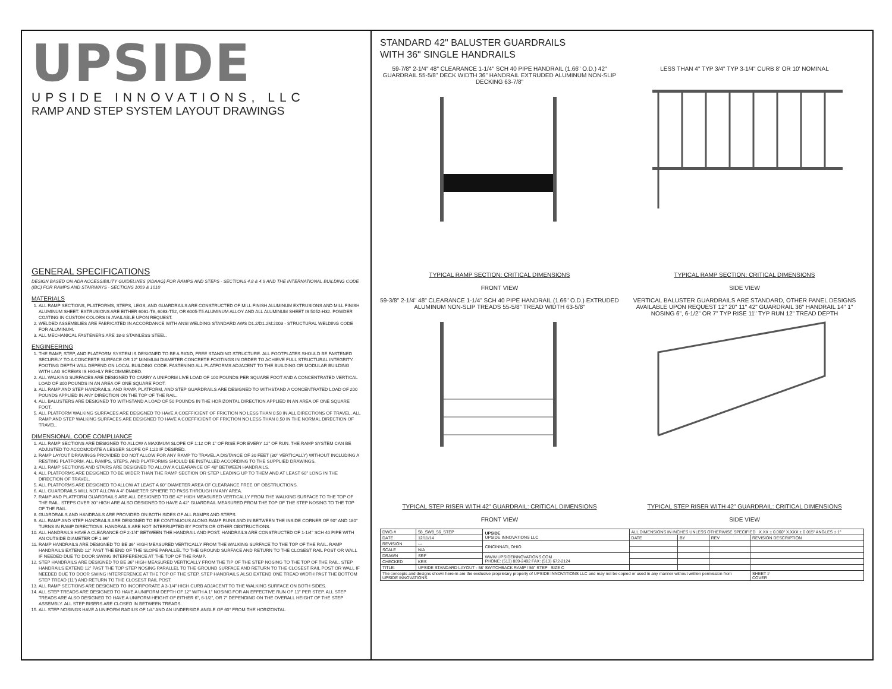UPSIDE
UPSIDE INNOVATIONS, LLC
RAMP AND STEP SYSTEM LAYOUT DRAWINGS
GENERAL SPECIFICATIONS
DESIGN BASED ON ADA ACCESSIBILITY GUIDELINES (ADAAG) FOR RAMPS AND STEPS - SECTIONS 4.8 & 4.9 AND THE INTERNATIONAL BUILDING CODE (IBC) FOR RAMPS AND STAIRWAYS - SECTIONS 1009 & 1010
MATERIALS
1. ALL RAMP SECTIONS, PLATFORMS, STEPS, LEGS, AND GUARDRAILS ARE CONSTRUCTED OF MILL FINISH ALUMINUM EXTRUSIONS AND MILL FINISH ALUMINUM SHEET. EXTRUSIONS ARE EITHER 6061-T6, 6063-T52, OR 6005-T5 ALUMINUM ALLOY AND ALL ALUMINUM SHEET IS 5052-H32. POWDER COATING IN CUSTOM COLORS IS AVAILABLE UPON REQUEST.
2. WELDED ASSEMBLIES ARE FABRICATED IN ACCORDANCE WITH ANSI WELDING STANDARD AWS D1.2/D1.2M:2003 - STRUCTURAL WELDING CODE FOR ALUMINUM.
3. ALL MECHANICAL FASTENERS ARE 18-8 STAINLESS STEEL.
ENGINEERING
1. THE RAMP, STEP, AND PLATFORM SYSTEM IS DESIGNED TO BE A RIGID, FREE STANDING STRUCTURE. ALL FOOTPLATES SHOULD BE FASTENED SECURELY TO A CONCRETE SURFACE OR 12" MINIMUM DIAMETER CONCRETE FOOTINGS IN ORDER TO ACHIEVE FULL STRUCTURAL INTEGRITY. FOOTING DEPTH WILL DEPEND ON LOCAL BUILDING CODE. FASTENING ALL PLATFORMS ADJACENT TO THE BUILDING OR MODULAR BUILDING WITH LAG SCREWS IS HIGHLY RECOMMENDED.
2. ALL WALKING SURFACES ARE DESIGNED TO CARRY A UNIFORM LIVE LOAD OF 100 POUNDS PER SQUARE FOOT AND A CONCENTRATED VERTICAL LOAD OF 300 POUNDS IN AN AREA OF ONE SQUARE FOOT.
3. ALL RAMP AND STEP HANDRAILS, AND RAMP, PLATFORM, AND STEP GUARDRAILS ARE DESIGNED TO WITHSTAND A CONCENTRATED LOAD OF 200 POUNDS APPLIED IN ANY DIRECTION ON THE TOP OF THE RAIL.
4. ALL BALUSTERS ARE DESIGNED TO WITHSTAND A LOAD OF 50 POUNDS IN THE HORIZONTAL DIRECTION APPLIED IN AN AREA OF ONE SQUARE FOOT.
5. ALL PLATFORM WALKING SURFACES ARE DESIGNED TO HAVE A COEFFICIENT OF FRICTION NO LESS THAN 0.50 IN ALL DIRECTIONS OF TRAVEL. ALL RAMP AND STEP WALKING SURFACES ARE DESIGNED TO HAVE A COEFFICIENT OF FRICTION NO LESS THAN 0.50 IN THE NORMAL DIRECTION OF TRAVEL.
DIMENSIONAL CODE COMPLIANCE
1. ALL RAMP SECTIONS ARE DESIGNED TO ALLOW A MAXIMUM SLOPE OF 1:12 OR 1" OF RISE FOR EVERY 12" OF RUN. THE RAMP SYSTEM CAN BE ADJUSTED TO ACCOMODATE A LESSER SLOPE OF 1:20 IF DESIRED.
2. RAMP LAYOUT DRAWINGS PROVIDED DO NOT ALLOW FOR ANY RAMP TO TRAVEL A DISTANCE OF 30 FEET (30" VERTICALLY) WITHOUT INCLUDING A RESTING PLATFORM. ALL RAMPS, STEPS, AND PLATFORMS SHOULD BE INSTALLED ACCORDING TO THE SUPPLIED DRAWINGS.
3. ALL RAMP SECTIONS AND STAIRS ARE DESIGNED TO ALLOW A CLEARANCE OF 48" BETWEEN HANDRAILS.
4. ALL PLATFORMS ARE DESIGNED TO BE WIDER THAN THE RAMP SECTION OR STEP LEADING UP TO THEM AND AT LEAST 60" LONG IN THE DIRECTION OF TRAVEL.
5. ALL PLATFORMS ARE DESIGNED TO ALLOW AT LEAST A 60" DIAMETER AREA OF CLEARANCE FREE OF OBSTRUCTIONS.
6. ALL GUARDRAILS WILL NOT ALLOW A 4" DIAMETER SPHERE TO PASS THROUGH IN ANY AREA.
7. RAMP AND PLATFORM GUARDRAILS ARE ALL DESIGNED TO BE 42" HIGH MEASURED VERTICALLY FROM THE WALKING SURFACE TO THE TOP OF THE RAIL. STEPS OVER 30" HIGH ARE ALSO DESIGNED TO HAVE A 42" GUARDRAIL MEASURED FROM THE TOP OF THE STEP NOSING TO THE TOP OF THE RAIL.
8. GUARDRAILS AND HANDRAILS ARE PROVIDED ON BOTH SIDES OF ALL RAMPS AND STEPS.
9. ALL RAMP AND STEP HANDRAILS ARE DESIGNED TO BE CONTINUOUS ALONG RAMP RUNS AND IN BETWEEN THE INSIDE CORNER OF 90° AND 180° TURNS IN RAMP DIRECTIONS. HANDRAILS ARE NOT INTERRUPTED BY POSTS OR OTHER OBSTRUCTIONS.
10. ALL HANDRAILS HAVE A CLEARANCE OF 2-1/4" BETWEEN THE HANDRAIL AND POST. HANDRAILS ARE CONSTRUCTED OF 1-1/4" SCH 40 PIPE WITH AN OUTSIDE DIAMETER OF 1.66"
11. RAMP HANDRAILS ARE DESIGNED TO BE 36" HIGH MEASURED VERTICALLY FROM THE WALKING SURFACE TO THE TOP OF THE RAIL. RAMP HANDRAILS EXTEND 12" PAST THE END OF THE SLOPE PARALLEL TO THE GROUND SURFACE AND RETURN TO THE CLOSEST RAIL POST OR WALL IF NEEDED DUE TO DOOR SWING INTERFERENCE AT THE TOP OF THE RAMP.
12. STEP HANDRAILS ARE DESIGNED TO BE 36" HIGH MEASURED VERTICALLY FROM THE TIP OF THE STEP NOSING TO THE TOP OF THE RAIL. STEP HANDRAILS EXTEND 12" PAST THE TOP STEP NOSING PARALLEL TO THE GROUND SURFACE AND RETURN TO THE CLOSEST RAIL POST OR WALL IF NEEDED DUE TO DOOR SWING INTERFERENCE AT THE TOP OF THE STEP. STEP HANDRAILS ALSO EXTEND ONE TREAD WIDTH PAST THE BOTTOM STEP TREAD (11") AND RETURN TO THE CLOSEST RAIL POST.
13. ALL RAMP SECTIONS ARE DESIGNED TO INCORPORATE A 3-1/4" HIGH CURB ADJACENT TO THE WALKING SURFACE ON BOTH SIDES.
14. ALL STEP TREADS ARE DESIGNED TO HAVE A UNIFORM DEPTH OF 12" WITH A 1" NOSING FOR AN EFFECTIVE RUN OF 11" PER STEP. ALL STEP TREADS ARE ALSO DESIGNED TO HAVE A UNIFORM HEIGHT OF EITHER 6", 6-1/2", OR 7" DEPENDING ON THE OVERALL HEIGHT OF THE STEP ASSEMBLY. ALL STEP RISERS ARE CLOSED IN BETWEEN TREADS.
15. ALL STEP NOSINGS HAVE A UNIFORM RADIUS OF 1/4" AND AN UNDERSIDE ANGLE OF 60° FROM THE HORIZONTAL.
STANDARD 42" BALUSTER GUARDRAILS
WITH 36" SINGLE HANDRAILS
59-7/8" 2-1/4" 48" CLEARANCE 1-1/4" SCH 40 PIPE HANDRAIL (1.66" O.D.) 42" GUARDRAIL 55-5/8" DECK WIDTH 36" HANDRAIL EXTRUDED ALUMINUM NON-SLIP DECKING 63-7/8"
TYPICAL RAMP SECTION: CRITICAL DIMENSIONS
FRONT VIEW
LESS THAN 4" TYP 3/4" TYP 3-1/4" CURB 8' OR 10' NOMINAL
TYPICAL RAMP SECTION: CRITICAL DIMENSIONS
SIDE VIEW
59-3/8" 2-1/4" 48" CLEARANCE 1-1/4" SCH 40 PIPE HANDRAIL (1.66" O.D.) EXTRUDED ALUMINUM NON-SLIP TREADS 55-5/8" TREAD WIDTH 63-5/8"
TYPICAL STEP RISER WITH 42" GUARDRAIL: CRITICAL DIMENSIONS
FRONT VIEW
VERTICAL BALUSTER GUARDRAILS ARE STANDARD, OTHER PANEL DESIGNS AVAILABLE UPON REQUEST 12" 20" 11" 42" GUARDRAIL 36" HANDRAIL 14" 1" NOSING 6", 6-1/2" OR 7" TYP RISE 11" TYP RUN 12" TREAD DEPTH
TYPICAL STEP RISER WITH 42" GUARDRAIL: CRITICAL DIMENSIONS
SIDE VIEW
| DWG # | 58_SW8_56_STEP | UPSIDE UPSIDE INNOVATIONS LLC | ALL DIMENSIONS IN INCHES UNLESS OTHERWISE SPECIFIED X.XX ± 0.060" X.XXX ± 0.015" ANGLES ± 1° | | | |
| DATE | 12/11/14 | | DATE | BY | REV | REVISION DESCRIPTION |
| REVISION | --- | CINCINNATI, OHIO | | | | |
| SCALE | N/A | | | | | |
| DRAWN | SRF | WWW.UPSIDEINNOVATIONS.COM PHONE: (513) 889-2492 FAX: (513) 672-2124 | | | | |
| CHECKED | KRS | | | | | |
| TITLE: | UPSIDE STANDARD LAYOUT - 58' SWITCHBACK RAMP / 56" STEP SIZE C | | | | | |
| The concepts and designs shown here-in are the exclusive proprietary property of UPSIDE INNOVATIONS LLC and may not be copied or used in any manner without written permission from UPSIDE INNOVATIONS. | | | | | | SHEET # COVER |